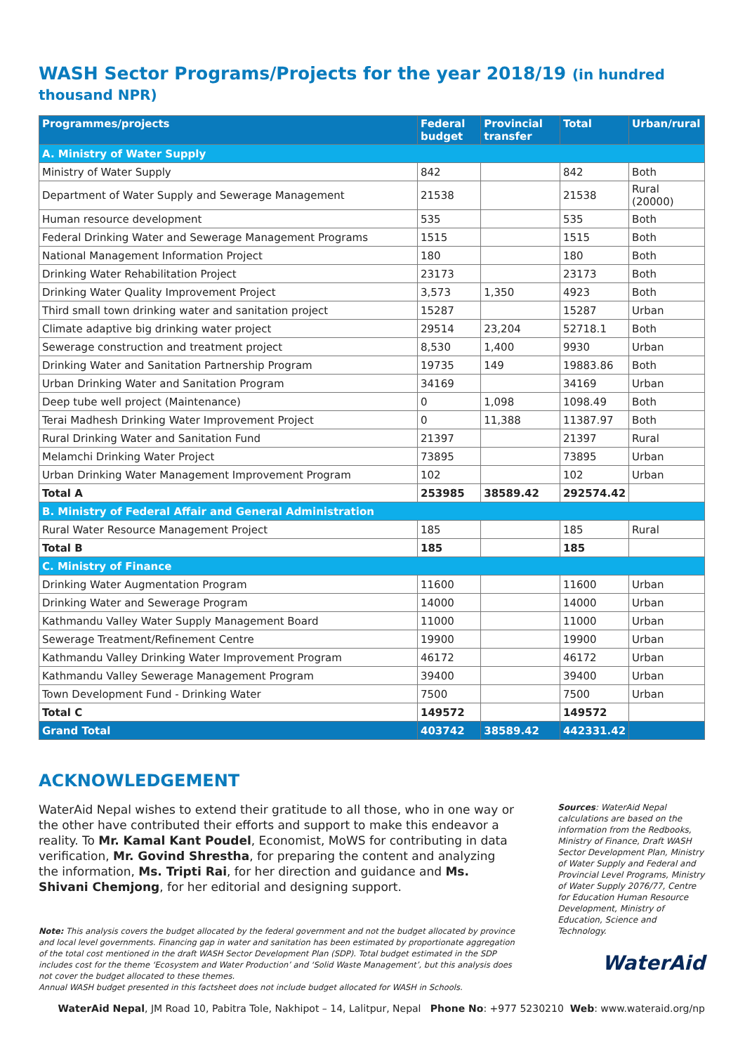WASH Sector Programs/Projects for the year 2018/19 (in hundred thousand NPR)
| Programmes/projects | Federal budget | Provincial transfer | Total | Urban/rural |
| --- | --- | --- | --- | --- |
| A. Ministry of Water Supply | | | | |
| Ministry of Water Supply | 842 | | 842 | Both |
| Department of Water Supply and Sewerage Management | 21538 | | 21538 | Rural (20000) |
| Human resource development | 535 | | 535 | Both |
| Federal Drinking Water and Sewerage Management Programs | 1515 | | 1515 | Both |
| National Management Information Project | 180 | | 180 | Both |
| Drinking Water Rehabilitation Project | 23173 | | 23173 | Both |
| Drinking Water Quality Improvement Project | 3,573 | 1,350 | 4923 | Both |
| Third small town drinking water and sanitation project | 15287 | | 15287 | Urban |
| Climate adaptive big drinking water project | 29514 | 23,204 | 52718.1 | Both |
| Sewerage construction and treatment project | 8,530 | 1,400 | 9930 | Urban |
| Drinking Water and Sanitation Partnership Program | 19735 | 149 | 19883.86 | Both |
| Urban Drinking Water and Sanitation Program | 34169 | | 34169 | Urban |
| Deep tube well project (Maintenance) | 0 | 1,098 | 1098.49 | Both |
| Terai Madhesh Drinking Water Improvement Project | 0 | 11,388 | 11387.97 | Both |
| Rural Drinking Water and Sanitation Fund | 21397 | | 21397 | Rural |
| Melamchi Drinking Water Project | 73895 | | 73895 | Urban |
| Urban Drinking Water Management Improvement Program | 102 | | 102 | Urban |
| Total A | 253985 | 38589.42 | 292574.42 | |
| B. Ministry of Federal Affair and General Administration | | | | |
| Rural Water Resource Management Project | 185 | | 185 | Rural |
| Total B | 185 | | 185 | |
| C. Ministry of Finance | | | | |
| Drinking Water Augmentation Program | 11600 | | 11600 | Urban |
| Drinking Water and Sewerage Program | 14000 | | 14000 | Urban |
| Kathmandu Valley Water Supply Management Board | 11000 | | 11000 | Urban |
| Sewerage Treatment/Refinement Centre | 19900 | | 19900 | Urban |
| Kathmandu Valley Drinking Water Improvement Program | 46172 | | 46172 | Urban |
| Kathmandu Valley Sewerage Management Program | 39400 | | 39400 | Urban |
| Town Development Fund - Drinking Water | 7500 | | 7500 | Urban |
| Total C | 149572 | | 149572 | |
| Grand Total | 403742 | 38589.42 | 442331.42 | |
ACKNOWLEDGEMENT
WaterAid Nepal wishes to extend their gratitude to all those, who in one way or the other have contributed their efforts and support to make this endeavor a reality. To Mr. Kamal Kant Poudel, Economist, MoWS for contributing in data verification, Mr. Govind Shrestha, for preparing the content and analyzing the information, Ms. Tripti Rai, for her direction and guidance and Ms. Shivani Chemjong, for her editorial and designing support.
Note: This analysis covers the budget allocated by the federal government and not the budget allocated by province and local level governments. Financing gap in water and sanitation has been estimated by proportionate aggregation of the total cost mentioned in the draft WASH Sector Development Plan (SDP). Total budget estimated in the SDP includes cost for the theme ‘Ecosystem and Water Production’ and ‘Solid Waste Management’, but this analysis does not cover the budget allocated to these themes.
Annual WASH budget presented in this factsheet does not include budget allocated for WASH in Schools.
Sources: WaterAid Nepal calculations are based on the information from the Redbooks, Ministry of Finance, Draft WASH Sector Development Plan, Ministry of Water Supply and Federal and Provincial Level Programs, Ministry of Water Supply 2076/77, Centre for Education Human Resource Development, Ministry of Education, Science and Technology.
WaterAid
WaterAid Nepal, JM Road 10, Pabitra Tole, Nakhipot – 14, Lalitpur, Nepal Phone No: +977 5230210 Web: www.wateraid.org/np